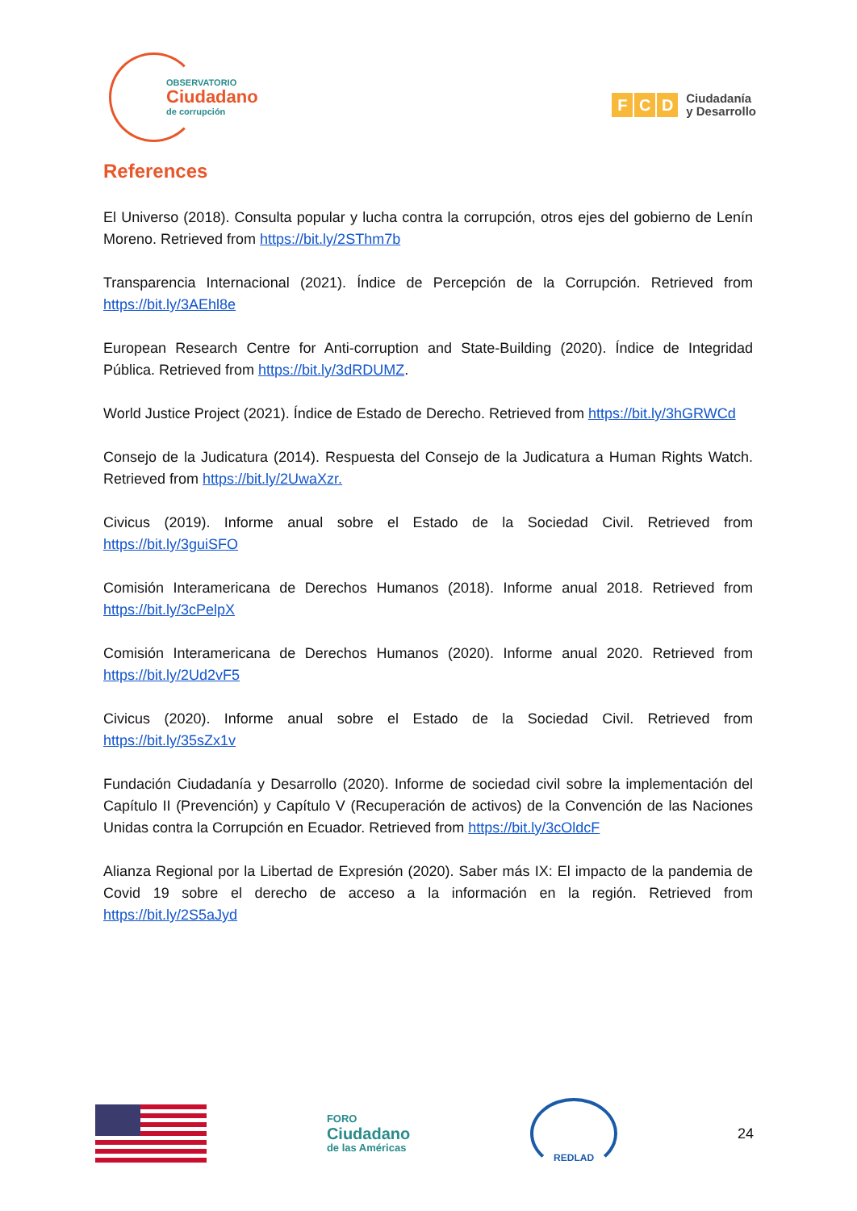OBSERVATORIO
Ciudadano
de corrupción
F C D
Ciudadanía
y Desarrollo
References
El Universo (2018). Consulta popular y lucha contra la corrupción, otros ejes del gobierno de Lenín Moreno. Retrieved from https://bit.ly/2SThm7b
Transparencia Internacional (2021). Índice de Percepción de la Corrupción. Retrieved from https://bit.ly/3AEhl8e
European Research Centre for Anti-corruption and State-Building (2020). Índice de Integridad Pública. Retrieved from https://bit.ly/3dRDUMZ.
World Justice Project (2021). Índice de Estado de Derecho. Retrieved from https://bit.ly/3hGRWCd
Consejo de la Judicatura (2014). Respuesta del Consejo de la Judicatura a Human Rights Watch. Retrieved from https://bit.ly/2UwaXzr.
Civicus (2019). Informe anual sobre el Estado de la Sociedad Civil. Retrieved from https://bit.ly/3guiSFO
Comisión Interamericana de Derechos Humanos (2018). Informe anual 2018. Retrieved from https://bit.ly/3cPelpX
Comisión Interamericana de Derechos Humanos (2020). Informe anual 2020. Retrieved from https://bit.ly/2Ud2vF5
Civicus (2020). Informe anual sobre el Estado de la Sociedad Civil. Retrieved from https://bit.ly/35sZx1v
Fundación Ciudadanía y Desarrollo (2020). Informe de sociedad civil sobre la implementación del Capítulo II (Prevención) y Capítulo V (Recuperación de activos) de la Convención de las Naciones Unidas contra la Corrupción en Ecuador. Retrieved from https://bit.ly/3cOldcF
Alianza Regional por la Libertad de Expresión (2020). Saber más IX: El impacto de la pandemia de Covid 19 sobre el derecho de acceso a la información en la región. Retrieved from https://bit.ly/2S5aJyd
FORO
Ciudadano
de las Américas
REDLAD
24